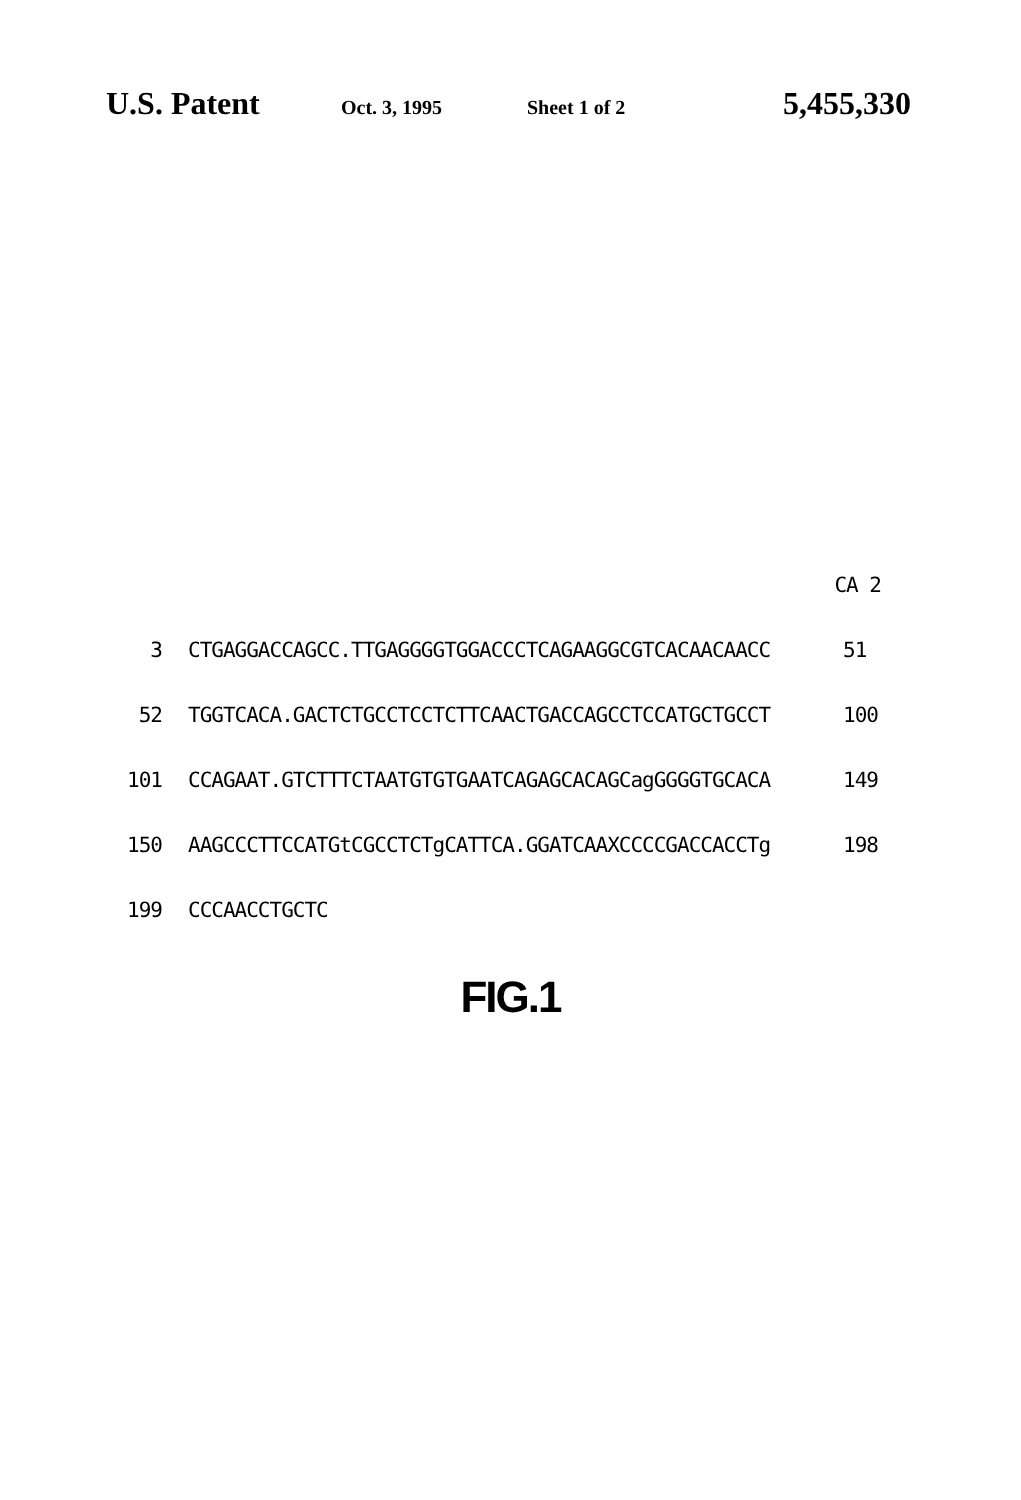U.S. Patent Oct. 3, 1995 Sheet 1 of 2 5,455,330
CA 2
3 CTGAGGACCAGCC.TTGAGGGGTGGACCCTCAGAAGGCGTCACAACAACC 51
52 TGGTCACA.GACTCTGCCTCCTCTTCAACTGACCAGCCTCCATGCTGCCT 100
101 CCAGAAT.GTCTTTCTAATGTGTGAATCAGAGCACAGCagGGGGTGCACA 149
150 AAGCCCTTCCATGtCGCCTCTgCATTCA.GGATCAAXCCCCGACCACCTg 198
199 CCCAACCTGCTC
FIG.1